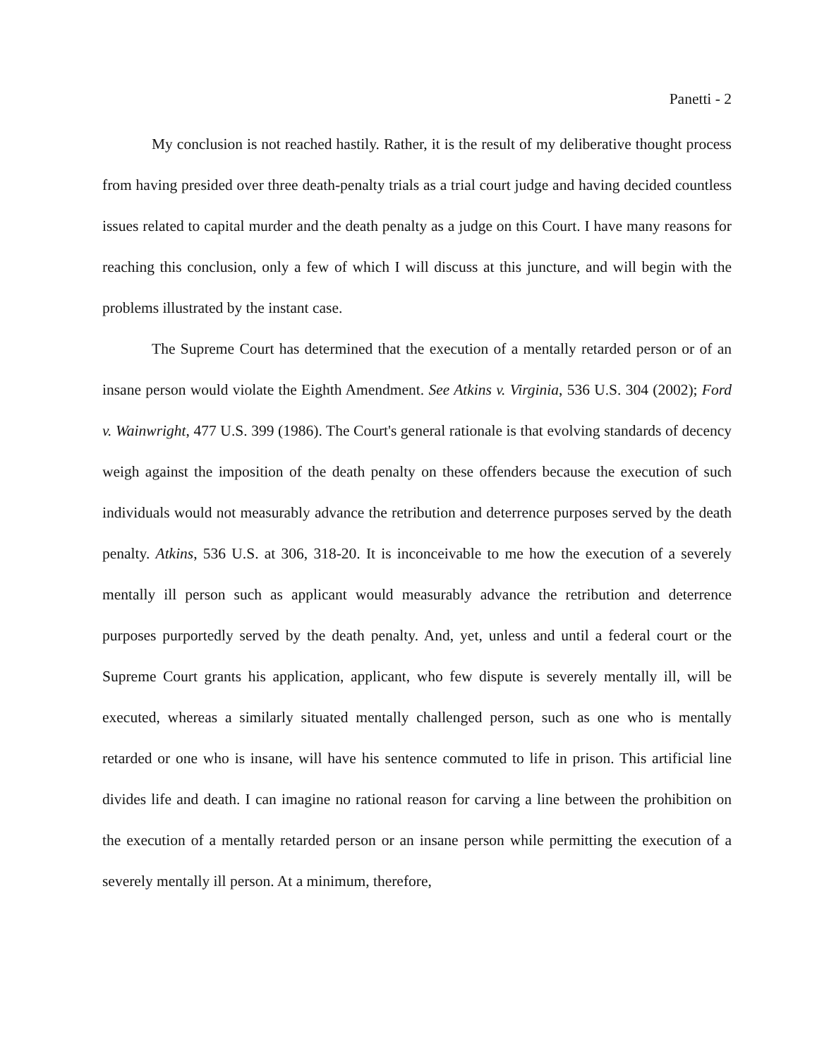Panetti - 2
My conclusion is not reached hastily. Rather, it is the result of my deliberative thought process from having presided over three death-penalty trials as a trial court judge and having decided countless issues related to capital murder and the death penalty as a judge on this Court. I have many reasons for reaching this conclusion, only a few of which I will discuss at this juncture, and will begin with the problems illustrated by the instant case.
The Supreme Court has determined that the execution of a mentally retarded person or of an insane person would violate the Eighth Amendment. See Atkins v. Virginia, 536 U.S. 304 (2002); Ford v. Wainwright, 477 U.S. 399 (1986). The Court's general rationale is that evolving standards of decency weigh against the imposition of the death penalty on these offenders because the execution of such individuals would not measurably advance the retribution and deterrence purposes served by the death penalty. Atkins, 536 U.S. at 306, 318-20. It is inconceivable to me how the execution of a severely mentally ill person such as applicant would measurably advance the retribution and deterrence purposes purportedly served by the death penalty. And, yet, unless and until a federal court or the Supreme Court grants his application, applicant, who few dispute is severely mentally ill, will be executed, whereas a similarly situated mentally challenged person, such as one who is mentally retarded or one who is insane, will have his sentence commuted to life in prison. This artificial line divides life and death. I can imagine no rational reason for carving a line between the prohibition on the execution of a mentally retarded person or an insane person while permitting the execution of a severely mentally ill person. At a minimum, therefore,